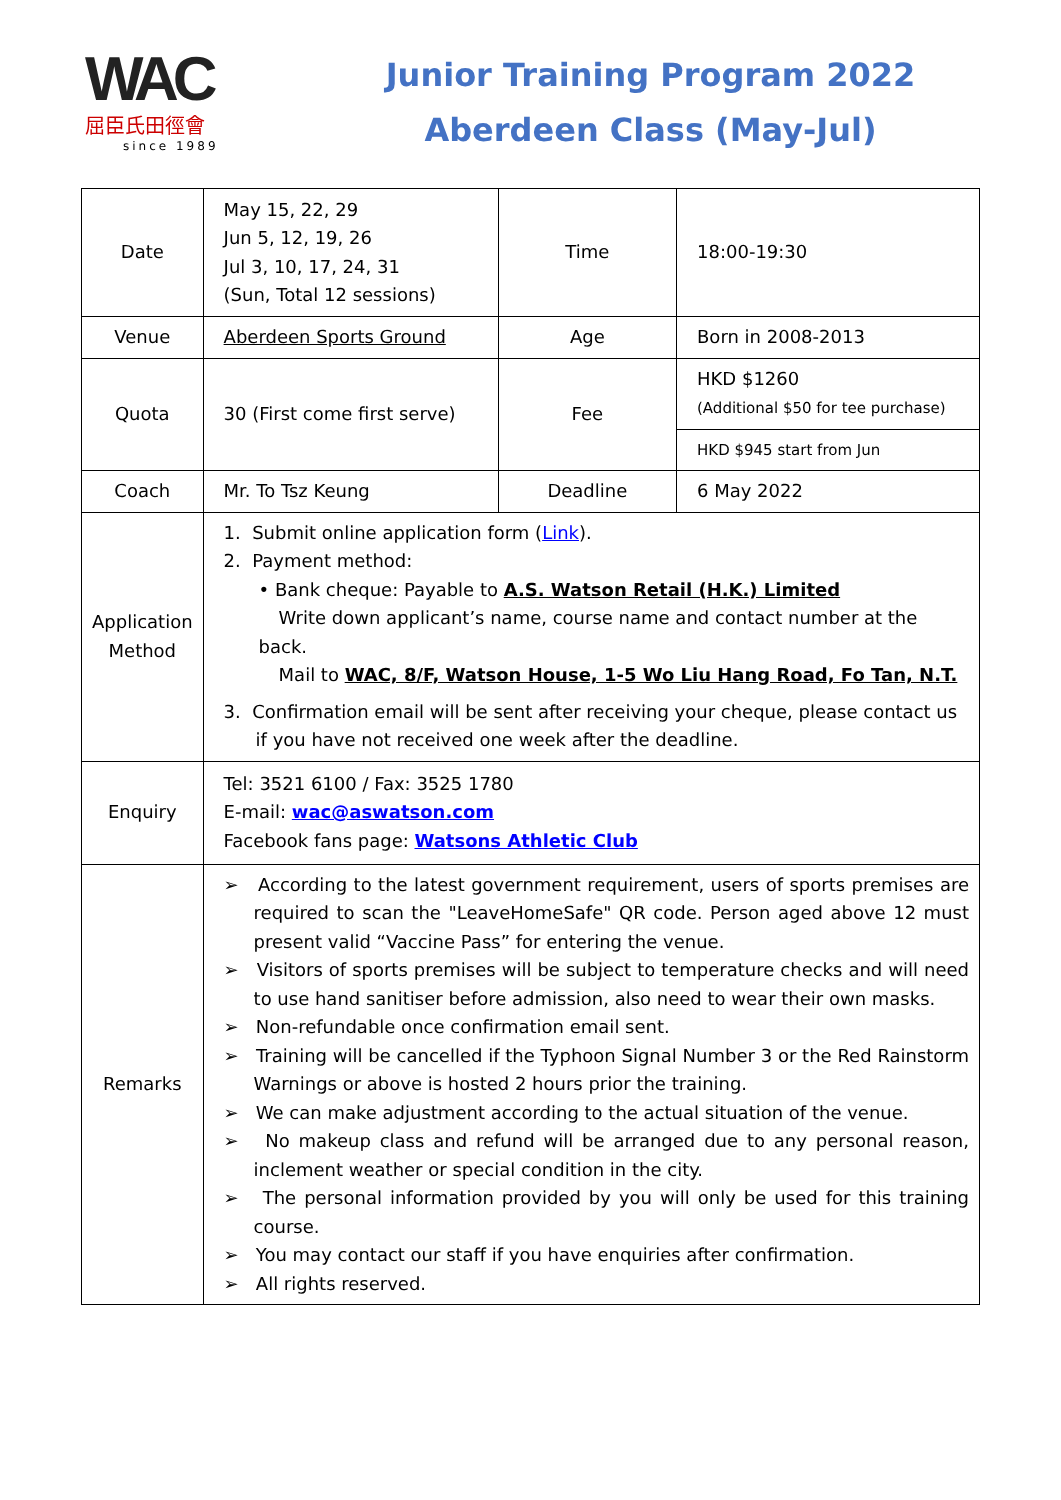WAC
屈臣氏田徑會
since 1989
Junior Training Program 2022
Aberdeen Class (May-Jul)
| Date | May 15, 22, 29 Jun 5, 12, 19, 26 Jul 3, 10, 17, 24, 31 (Sun, Total 12 sessions) | Time | 18:00-19:30 |
| Venue | Aberdeen Sports Ground | Age | Born in 2008-2013 |
| Quota | 30 (First come first serve) | Fee | HKD $1260 (Additional $50 for tee purchase) |
| | | | HKD $945 start from Jun |
| Coach | Mr. To Tsz Keung | Deadline | 6 May 2022 |
| Application Method | 1. Submit online application form ( Link ). 2. Payment method: • Bank cheque: Payable to A.S. Watson Retail (H.K.) Limited Write down applicant’s name, course name and contact number at the back. Mail to WAC, 8/F, Watson House, 1-5 Wo Liu Hang Road, Fo Tan, N.T. 3. Confirmation email will be sent after receiving your cheque, please contact us if you have not received one week after the deadline. | | |
| Enquiry | Tel: 3521 6100 / Fax: 3525 1780 E-mail: wac@aswatson.com Facebook fans page: Watsons Athletic Club | | |
| Remarks | ➢ According to the latest government requirement, users of sports premises are required to scan the "LeaveHomeSafe" QR code. Person aged above 12 must present valid “Vaccine Pass” for entering the venue. ➢ Visitors of sports premises will be subject to temperature checks and will need to use hand sanitiser before admission, also need to wear their own masks. ➢ Non-refundable once confirmation email sent. ➢ Training will be cancelled if the Typhoon Signal Number 3 or the Red Rainstorm Warnings or above is hosted 2 hours prior the training. ➢ We can make adjustment according to the actual situation of the venue. ➢ No makeup class and refund will be arranged due to any personal reason, inclement weather or special condition in the city. ➢ The personal information provided by you will only be used for this training course. ➢ You may contact our staff if you have enquiries after confirmation. ➢ All rights reserved. | | |